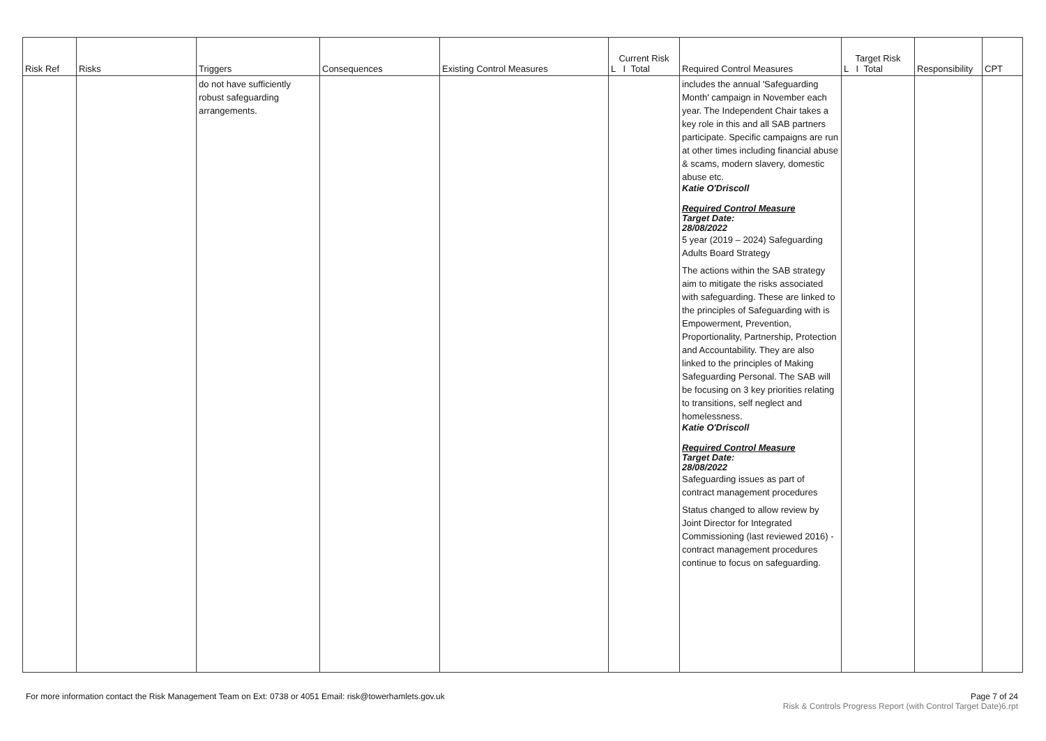| Risk Ref | Risks | Triggers | Consequences | Existing Control Measures | Current Risk L I Total | Required Control Measures | Target Risk L I Total | Responsibility | CPT |
| --- | --- | --- | --- | --- | --- | --- | --- | --- | --- |
| | | do not have sufficiently robust safeguarding arrangements. | | | | includes the annual 'Safeguarding Month' campaign in November each year. The Independent Chair takes a key role in this and all SAB partners participate. Specific campaigns are run at other times including financial abuse & scams, modern slavery, domestic abuse etc. Katie O'Driscoll Required Control Measure Target Date: 28/08/2022 5 year (2019 – 2024) Safeguarding Adults Board Strategy The actions within the SAB strategy aim to mitigate the risks associated with safeguarding. These are linked to the principles of Safeguarding with is Empowerment, Prevention, Proportionality, Partnership, Protection and Accountability. They are also linked to the principles of Making Safeguarding Personal. The SAB will be focusing on 3 key priorities relating to transitions, self neglect and homelessness. Katie O'Driscoll Required Control Measure Target Date: 28/08/2022 Safeguarding issues as part of contract management procedures Status changed to allow review by Joint Director for Integrated Commissioning (last reviewed 2016) - contract management procedures continue to focus on safeguarding. | | | |
For more information contact the Risk Management Team on Ext: 0738 or 4051 Email: risk@towerhamlets.gov.uk
Page 7 of 24
Risk & Controls Progress Report (with Control Target Date)6.rpt